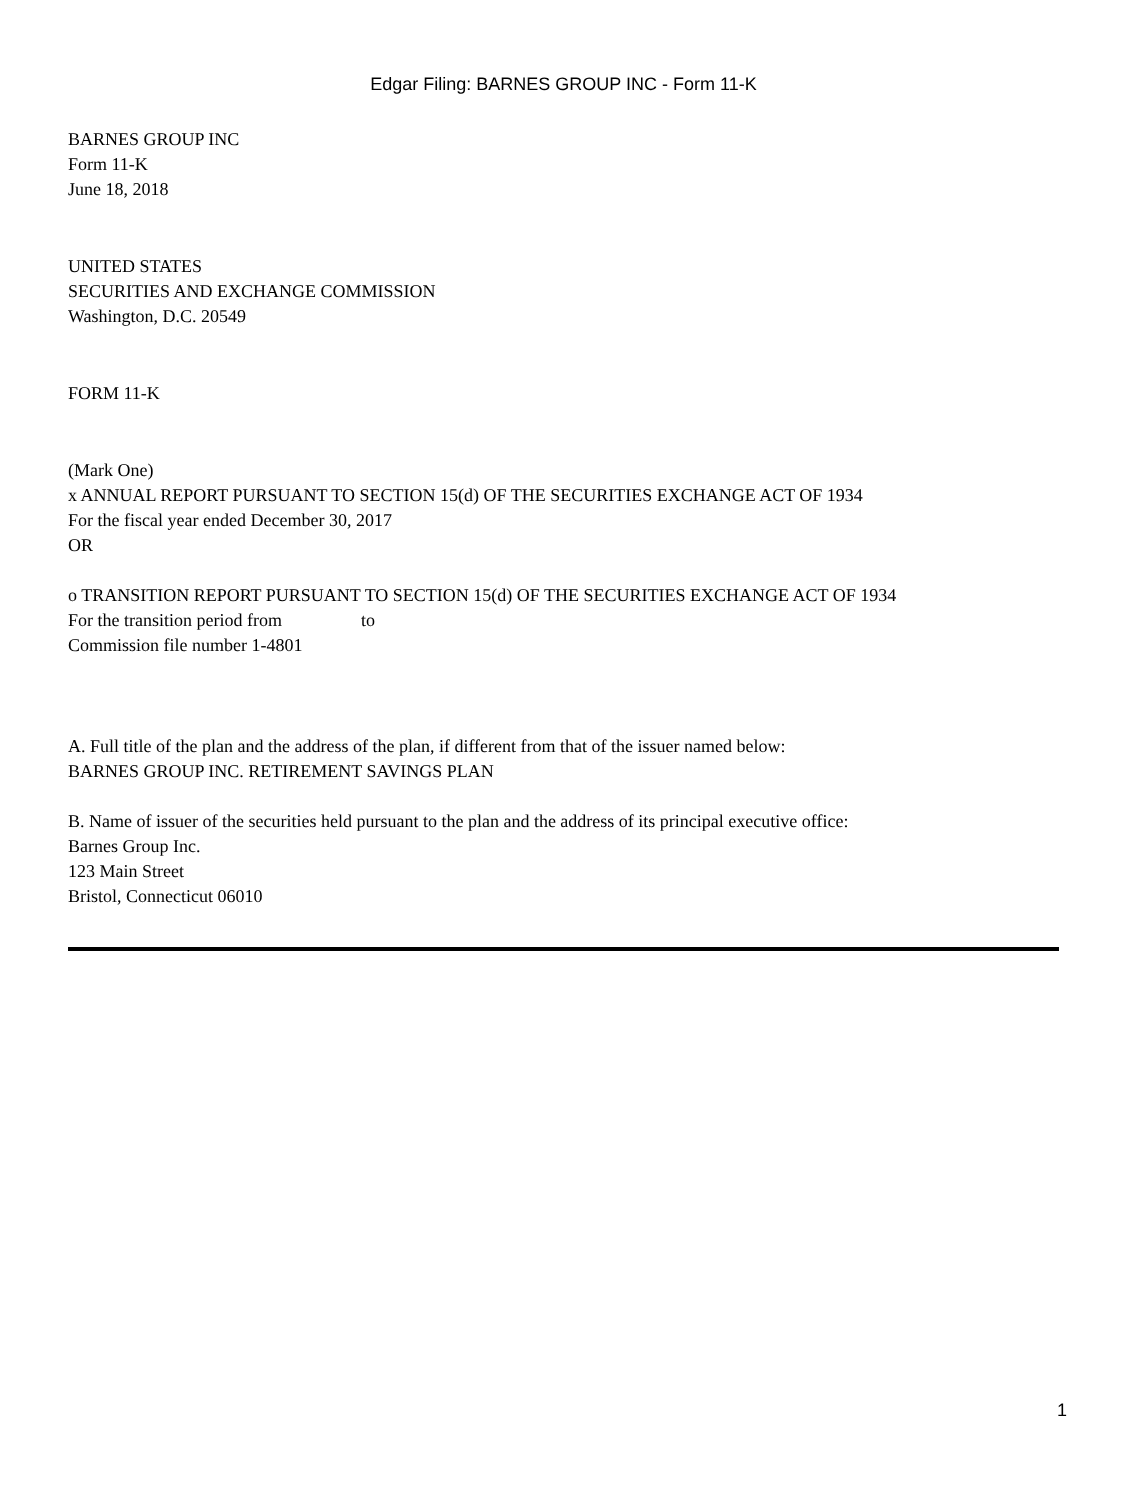Edgar Filing: BARNES GROUP INC - Form 11-K
BARNES GROUP INC
Form 11-K
June 18, 2018
UNITED STATES
SECURITIES AND EXCHANGE COMMISSION
Washington, D.C. 20549
FORM 11-K
(Mark One)
x ANNUAL REPORT PURSUANT TO SECTION 15(d) OF THE SECURITIES EXCHANGE ACT OF 1934
For the fiscal year ended December 30, 2017
OR
o TRANSITION REPORT PURSUANT TO SECTION 15(d) OF THE SECURITIES EXCHANGE ACT OF 1934
For the transition period from to
Commission file number 1-4801
A. Full title of the plan and the address of the plan, if different from that of the issuer named below:
BARNES GROUP INC. RETIREMENT SAVINGS PLAN
B. Name of issuer of the securities held pursuant to the plan and the address of its principal executive office:
Barnes Group Inc.
123 Main Street
Bristol, Connecticut 06010
1